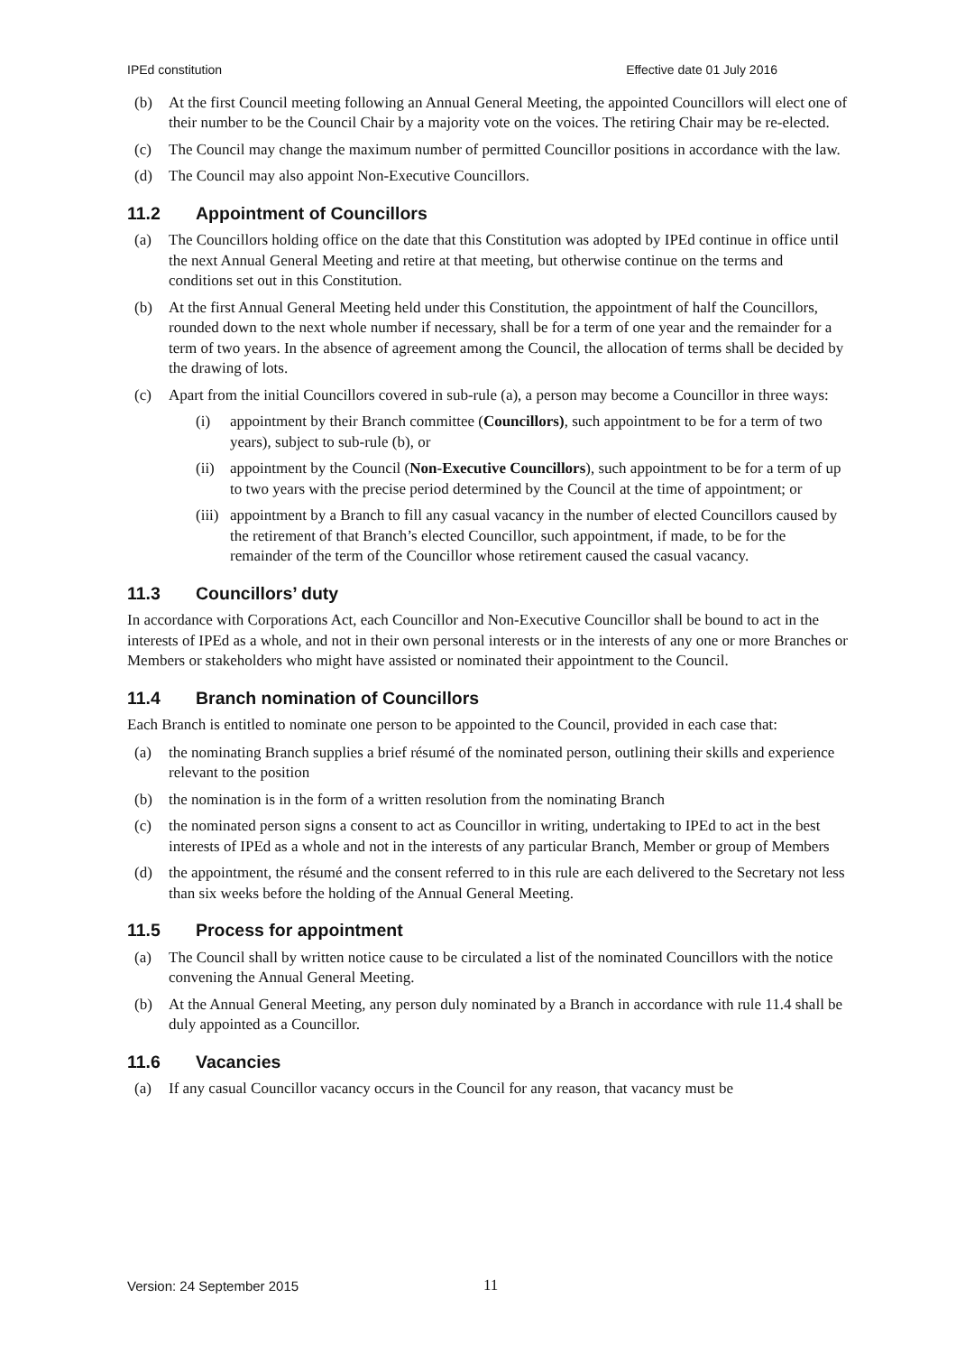IPEd constitution Effective date 01 July 2016
(b) At the first Council meeting following an Annual General Meeting, the appointed Councillors will elect one of their number to be the Council Chair by a majority vote on the voices. The retiring Chair may be re-elected.
(c) The Council may change the maximum number of permitted Councillor positions in accordance with the law.
(d) The Council may also appoint Non-Executive Councillors.
11.2 Appointment of Councillors
(a) The Councillors holding office on the date that this Constitution was adopted by IPEd continue in office until the next Annual General Meeting and retire at that meeting, but otherwise continue on the terms and conditions set out in this Constitution.
(b) At the first Annual General Meeting held under this Constitution, the appointment of half the Councillors, rounded down to the next whole number if necessary, shall be for a term of one year and the remainder for a term of two years. In the absence of agreement among the Council, the allocation of terms shall be decided by the drawing of lots.
(c) Apart from the initial Councillors covered in sub-rule (a), a person may become a Councillor in three ways:
(i) appointment by their Branch committee (Councillors), such appointment to be for a term of two years), subject to sub-rule (b), or
(ii) appointment by the Council (Non-Executive Councillors), such appointment to be for a term of up to two years with the precise period determined by the Council at the time of appointment; or
(iii) appointment by a Branch to fill any casual vacancy in the number of elected Councillors caused by the retirement of that Branch’s elected Councillor, such appointment, if made, to be for the remainder of the term of the Councillor whose retirement caused the casual vacancy.
11.3 Councillors’ duty
In accordance with Corporations Act, each Councillor and Non-Executive Councillor shall be bound to act in the interests of IPEd as a whole, and not in their own personal interests or in the interests of any one or more Branches or Members or stakeholders who might have assisted or nominated their appointment to the Council.
11.4 Branch nomination of Councillors
Each Branch is entitled to nominate one person to be appointed to the Council, provided in each case that:
(a) the nominating Branch supplies a brief résumé of the nominated person, outlining their skills and experience relevant to the position
(b) the nomination is in the form of a written resolution from the nominating Branch
(c) the nominated person signs a consent to act as Councillor in writing, undertaking to IPEd to act in the best interests of IPEd as a whole and not in the interests of any particular Branch, Member or group of Members
(d) the appointment, the résumé and the consent referred to in this rule are each delivered to the Secretary not less than six weeks before the holding of the Annual General Meeting.
11.5 Process for appointment
(a) The Council shall by written notice cause to be circulated a list of the nominated Councillors with the notice convening the Annual General Meeting.
(b) At the Annual General Meeting, any person duly nominated by a Branch in accordance with rule 11.4 shall be duly appointed as a Councillor.
11.6 Vacancies
(a) If any casual Councillor vacancy occurs in the Council for any reason, that vacancy must be
Version: 24 September 2015 11